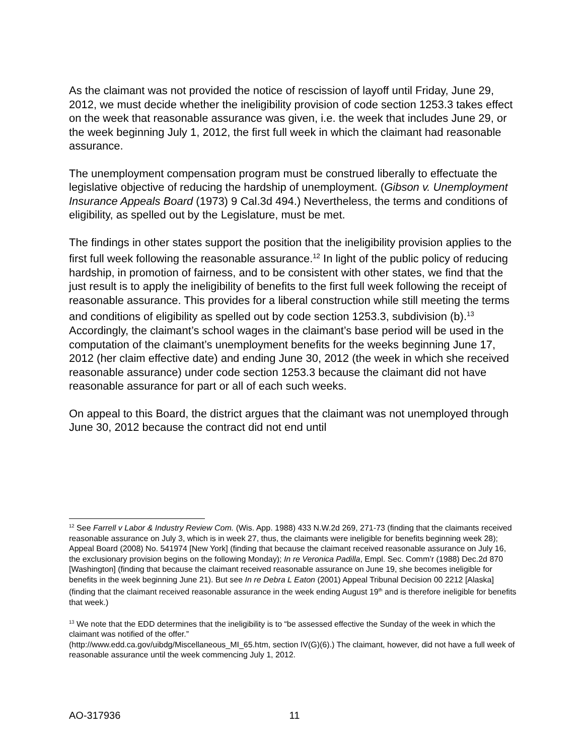As the claimant was not provided the notice of rescission of layoff until Friday, June 29, 2012, we must decide whether the ineligibility provision of code section 1253.3 takes effect on the week that reasonable assurance was given, i.e. the week that includes June 29, or the week beginning July 1, 2012, the first full week in which the claimant had reasonable assurance.
The unemployment compensation program must be construed liberally to effectuate the legislative objective of reducing the hardship of unemployment. (Gibson v. Unemployment Insurance Appeals Board (1973) 9 Cal.3d 494.) Nevertheless, the terms and conditions of eligibility, as spelled out by the Legislature, must be met.
The findings in other states support the position that the ineligibility provision applies to the first full week following the reasonable assurance.<sup>12</sup> In light of the public policy of reducing hardship, in promotion of fairness, and to be consistent with other states, we find that the just result is to apply the ineligibility of benefits to the first full week following the receipt of reasonable assurance. This provides for a liberal construction while still meeting the terms and conditions of eligibility as spelled out by code section 1253.3, subdivision (b).<sup>13</sup> Accordingly, the claimant’s school wages in the claimant’s base period will be used in the computation of the claimant’s unemployment benefits for the weeks beginning June 17, 2012 (her claim effective date) and ending June 30, 2012 (the week in which she received reasonable assurance) under code section 1253.3 because the claimant did not have reasonable assurance for part or all of each such weeks.
On appeal to this Board, the district argues that the claimant was not unemployed through June 30, 2012 because the contract did not end until
<sup>12</sup> See Farrell v Labor & Industry Review Com. (Wis. App. 1988) 433 N.W.2d 269, 271-73 (finding that the claimants received reasonable assurance on July 3, which is in week 27, thus, the claimants were ineligible for benefits beginning week 28); Appeal Board (2008) No. 541974 [New York] (finding that because the claimant received reasonable assurance on July 16, the exclusionary provision begins on the following Monday); In re Veronica Padilla, Empl. Sec. Comm’r (1988) Dec.2d 870 [Washington] (finding that because the claimant received reasonable assurance on June 19, she becomes ineligible for benefits in the week beginning June 21). But see In re Debra L Eaton (2001) Appeal Tribunal Decision 00 2212 [Alaska] (finding that the claimant received reasonable assurance in the week ending August 19<sup>th</sup> and is therefore ineligible for benefits that week.)
<sup>13</sup> We note that the EDD determines that the ineligibility is to “be assessed effective the Sunday of the week in which the claimant was notified of the offer.”
(http://www.edd.ca.gov/uibdg/Miscellaneous_MI_65.htm, section IV(G)(6).) The claimant, however, did not have a full week of reasonable assurance until the week commencing July 1, 2012.
AO-317936 11